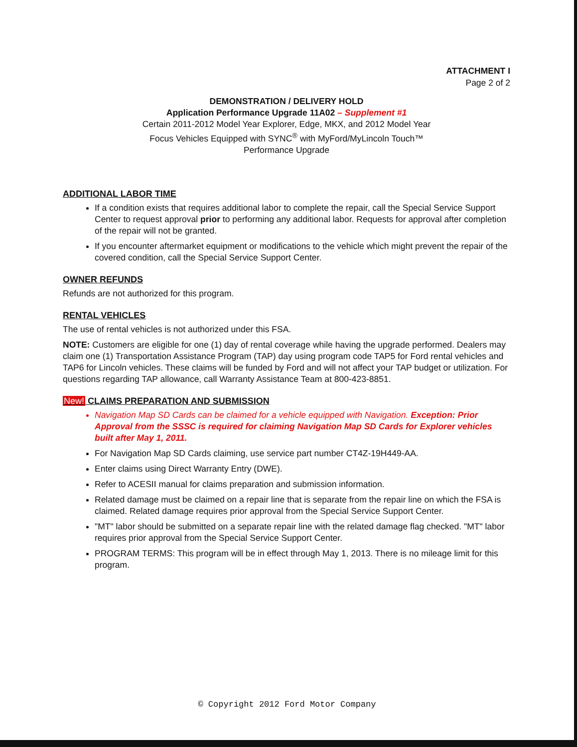ATTACHMENT I
Page 2 of 2
DEMONSTRATION / DELIVERY HOLD
Application Performance Upgrade 11A02 – Supplement #1
Certain 2011-2012 Model Year Explorer, Edge, MKX, and 2012 Model Year
Focus Vehicles Equipped with SYNC<sup>®</sup> with MyFord/MyLincoln Touch™
Performance Upgrade
ADDITIONAL LABOR TIME
If a condition exists that requires additional labor to complete the repair, call the Special Service Support Center to request approval prior to performing any additional labor. Requests for approval after completion of the repair will not be granted.
If you encounter aftermarket equipment or modifications to the vehicle which might prevent the repair of the covered condition, call the Special Service Support Center.
OWNER REFUNDS
Refunds are not authorized for this program.
RENTAL VEHICLES
The use of rental vehicles is not authorized under this FSA.
NOTE: Customers are eligible for one (1) day of rental coverage while having the upgrade performed. Dealers may claim one (1) Transportation Assistance Program (TAP) day using program code TAP5 for Ford rental vehicles and TAP6 for Lincoln vehicles. These claims will be funded by Ford and will not affect your TAP budget or utilization. For questions regarding TAP allowance, call Warranty Assistance Team at 800-423-8851.
New! CLAIMS PREPARATION AND SUBMISSION
Navigation Map SD Cards can be claimed for a vehicle equipped with Navigation. Exception: Prior Approval from the SSSC is required for claiming Navigation Map SD Cards for Explorer vehicles built after May 1, 2011.
For Navigation Map SD Cards claiming, use service part number CT4Z-19H449-AA.
Enter claims using Direct Warranty Entry (DWE).
Refer to ACESII manual for claims preparation and submission information.
Related damage must be claimed on a repair line that is separate from the repair line on which the FSA is claimed. Related damage requires prior approval from the Special Service Support Center.
"MT" labor should be submitted on a separate repair line with the related damage flag checked. "MT" labor requires prior approval from the Special Service Support Center.
PROGRAM TERMS: This program will be in effect through May 1, 2013. There is no mileage limit for this program.
© Copyright 2012 Ford Motor Company